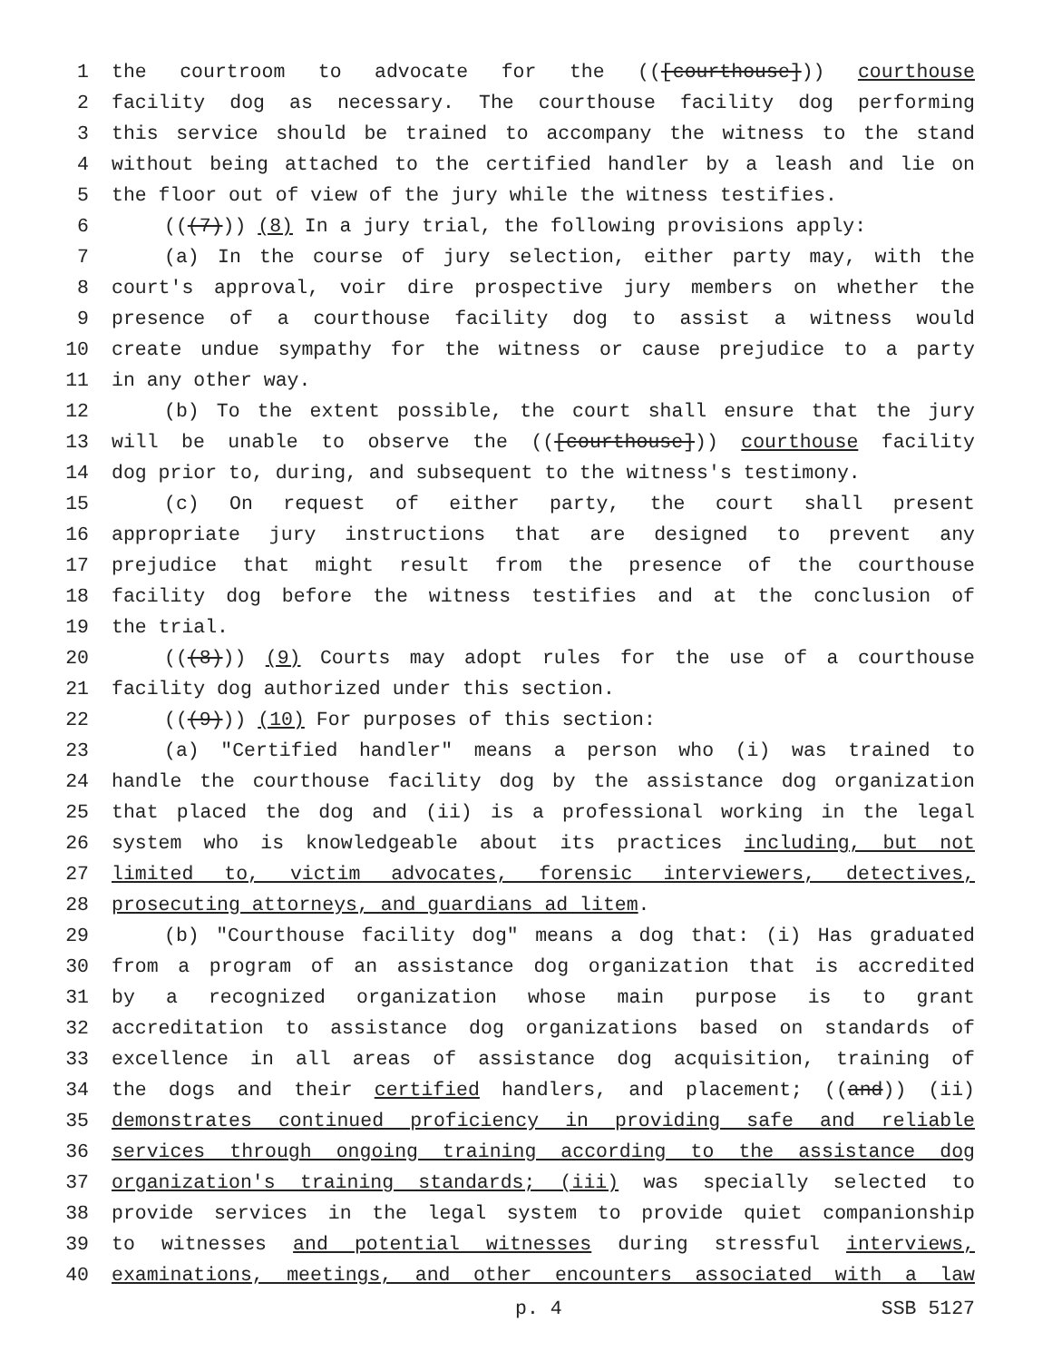1 the courtroom to advocate for the (([courthouse])) courthouse
2 facility dog as necessary. The courthouse facility dog performing
3 this service should be trained to accompany the witness to the stand
4 without being attached to the certified handler by a leash and lie on
5 the floor out of view of the jury while the witness testifies.
6 (((7))) (8) In a jury trial, the following provisions apply:
7 (a) In the course of jury selection, either party may, with the
8 court's approval, voir dire prospective jury members on whether the
9 presence of a courthouse facility dog to assist a witness would
10 create undue sympathy for the witness or cause prejudice to a party
11 in any other way.
12 (b) To the extent possible, the court shall ensure that the jury
13 will be unable to observe the (([courthouse])) courthouse facility
14 dog prior to, during, and subsequent to the witness's testimony.
15 (c) On request of either party, the court shall present
16 appropriate jury instructions that are designed to prevent any
17 prejudice that might result from the presence of the courthouse
18 facility dog before the witness testifies and at the conclusion of
19 the trial.
20 (((8))) (9) Courts may adopt rules for the use of a courthouse
21 facility dog authorized under this section.
22 (((9))) (10) For purposes of this section:
23 (a) "Certified handler" means a person who (i) was trained to
24 handle the courthouse facility dog by the assistance dog organization
25 that placed the dog and (ii) is a professional working in the legal
26 system who is knowledgeable about its practices including, but not
27 limited to, victim advocates, forensic interviewers, detectives,
28 prosecuting attorneys, and guardians ad litem.
29 (b) "Courthouse facility dog" means a dog that: (i) Has graduated
30 from a program of an assistance dog organization that is accredited
31 by a recognized organization whose main purpose is to grant
32 accreditation to assistance dog organizations based on standards of
33 excellence in all areas of assistance dog acquisition, training of
34 the dogs and their certified handlers, and placement; ((and)) (ii)
35 demonstrates continued proficiency in providing safe and reliable
36 services through ongoing training according to the assistance dog
37 organization's training standards; (iii) was specially selected to
38 provide services in the legal system to provide quiet companionship
39 to witnesses and potential witnesses during stressful interviews,
40 examinations, meetings, and other encounters associated with a law
p. 4 SSB 5127